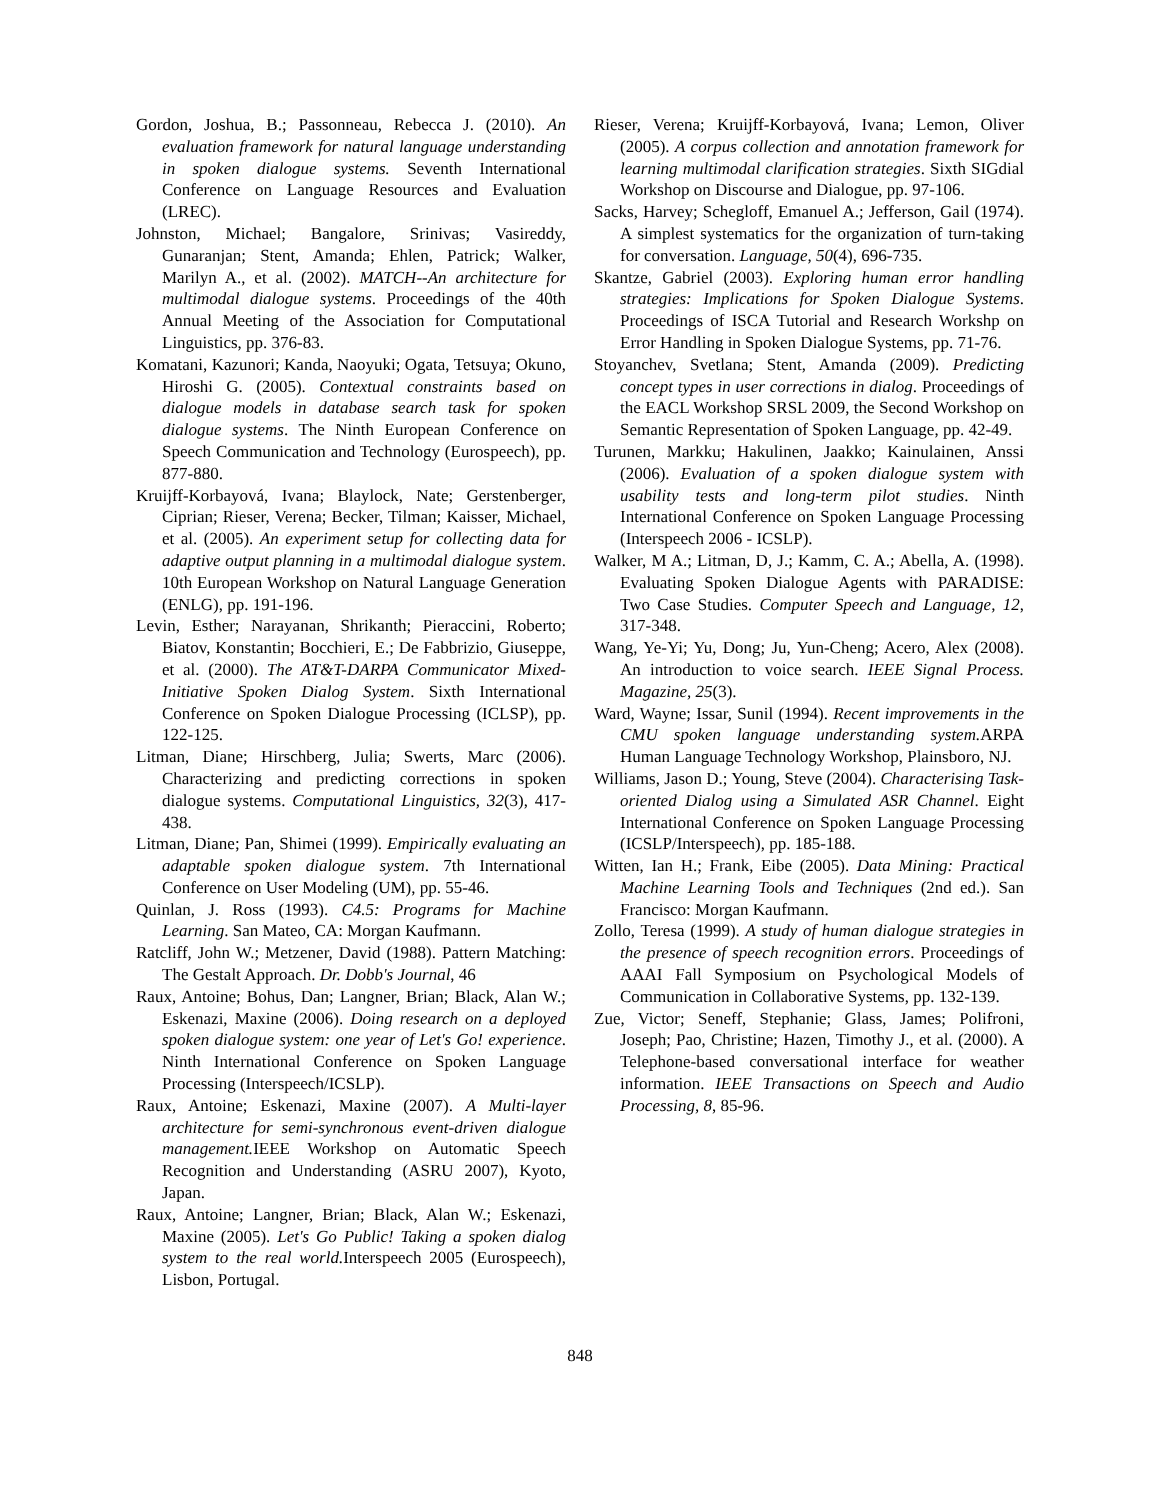Gordon, Joshua, B.; Passonneau, Rebecca J. (2010). An evaluation framework for natural language understanding in spoken dialogue systems. Seventh International Conference on Language Resources and Evaluation (LREC).
Johnston, Michael; Bangalore, Srinivas; Vasireddy, Gunaranjan; Stent, Amanda; Ehlen, Patrick; Walker, Marilyn A., et al. (2002). MATCH--An architecture for multimodal dialogue systems. Proceedings of the 40th Annual Meeting of the Association for Computational Linguistics, pp. 376-83.
Komatani, Kazunori; Kanda, Naoyuki; Ogata, Tetsuya; Okuno, Hiroshi G. (2005). Contextual constraints based on dialogue models in database search task for spoken dialogue systems. The Ninth European Conference on Speech Communication and Technology (Eurospeech), pp. 877-880.
Kruijff-Korbayová, Ivana; Blaylock, Nate; Gerstenberger, Ciprian; Rieser, Verena; Becker, Tilman; Kaisser, Michael, et al. (2005). An experiment setup for collecting data for adaptive output planning in a multimodal dialogue system. 10th European Workshop on Natural Language Generation (ENLG), pp. 191-196.
Levin, Esther; Narayanan, Shrikanth; Pieraccini, Roberto; Biatov, Konstantin; Bocchieri, E.; De Fabbrizio, Giuseppe, et al. (2000). The AT&T-DARPA Communicator Mixed-Initiative Spoken Dialog System. Sixth International Conference on Spoken Dialogue Processing (ICLSP), pp. 122-125.
Litman, Diane; Hirschberg, Julia; Swerts, Marc (2006). Characterizing and predicting corrections in spoken dialogue systems. Computational Linguistics, 32(3), 417-438.
Litman, Diane; Pan, Shimei (1999). Empirically evaluating an adaptable spoken dialogue system. 7th International Conference on User Modeling (UM), pp. 55-46.
Quinlan, J. Ross (1993). C4.5: Programs for Machine Learning. San Mateo, CA: Morgan Kaufmann.
Ratcliff, John W.; Metzener, David (1988). Pattern Matching: The Gestalt Approach. Dr. Dobb's Journal, 46
Raux, Antoine; Bohus, Dan; Langner, Brian; Black, Alan W.; Eskenazi, Maxine (2006). Doing research on a deployed spoken dialogue system: one year of Let's Go! experience. Ninth International Conference on Spoken Language Processing (Interspeech/ICSLP).
Raux, Antoine; Eskenazi, Maxine (2007). A Multi-layer architecture for semi-synchronous event-driven dialogue management. IEEE Workshop on Automatic Speech Recognition and Understanding (ASRU 2007), Kyoto, Japan.
Raux, Antoine; Langner, Brian; Black, Alan W.; Eskenazi, Maxine (2005). Let's Go Public! Taking a spoken dialog system to the real world. Interspeech 2005 (Eurospeech), Lisbon, Portugal.
Rieser, Verena; Kruijff-Korbayová, Ivana; Lemon, Oliver (2005). A corpus collection and annotation framework for learning multimodal clarification strategies. Sixth SIGdial Workshop on Discourse and Dialogue, pp. 97-106.
Sacks, Harvey; Schegloff, Emanuel A.; Jefferson, Gail (1974). A simplest systematics for the organization of turn-taking for conversation. Language, 50(4), 696-735.
Skantze, Gabriel (2003). Exploring human error handling strategies: Implications for Spoken Dialogue Systems. Proceedings of ISCA Tutorial and Research Workshp on Error Handling in Spoken Dialogue Systems, pp. 71-76.
Stoyanchev, Svetlana; Stent, Amanda (2009). Predicting concept types in user corrections in dialog. Proceedings of the EACL Workshop SRSL 2009, the Second Workshop on Semantic Representation of Spoken Language, pp. 42-49.
Turunen, Markku; Hakulinen, Jaakko; Kainulainen, Anssi (2006). Evaluation of a spoken dialogue system with usability tests and long-term pilot studies. Ninth International Conference on Spoken Language Processing (Interspeech 2006 - ICSLP).
Walker, M A.; Litman, D, J.; Kamm, C. A.; Abella, A. (1998). Evaluating Spoken Dialogue Agents with PARADISE: Two Case Studies. Computer Speech and Language, 12, 317-348.
Wang, Ye-Yi; Yu, Dong; Ju, Yun-Cheng; Acero, Alex (2008). An introduction to voice search. IEEE Signal Process. Magazine, 25(3).
Ward, Wayne; Issar, Sunil (1994). Recent improvements in the CMU spoken language understanding system. ARPA Human Language Technology Workshop, Plainsboro, NJ.
Williams, Jason D.; Young, Steve (2004). Characterising Task-oriented Dialog using a Simulated ASR Channel. Eight International Conference on Spoken Language Processing (ICSLP/Interspeech), pp. 185-188.
Witten, Ian H.; Frank, Eibe (2005). Data Mining: Practical Machine Learning Tools and Techniques (2nd ed.). San Francisco: Morgan Kaufmann.
Zollo, Teresa (1999). A study of human dialogue strategies in the presence of speech recognition errors. Proceedings of AAAI Fall Symposium on Psychological Models of Communication in Collaborative Systems, pp. 132-139.
Zue, Victor; Seneff, Stephanie; Glass, James; Polifroni, Joseph; Pao, Christine; Hazen, Timothy J., et al. (2000). A Telephone-based conversational interface for weather information. IEEE Transactions on Speech and Audio Processing, 8, 85-96.
848